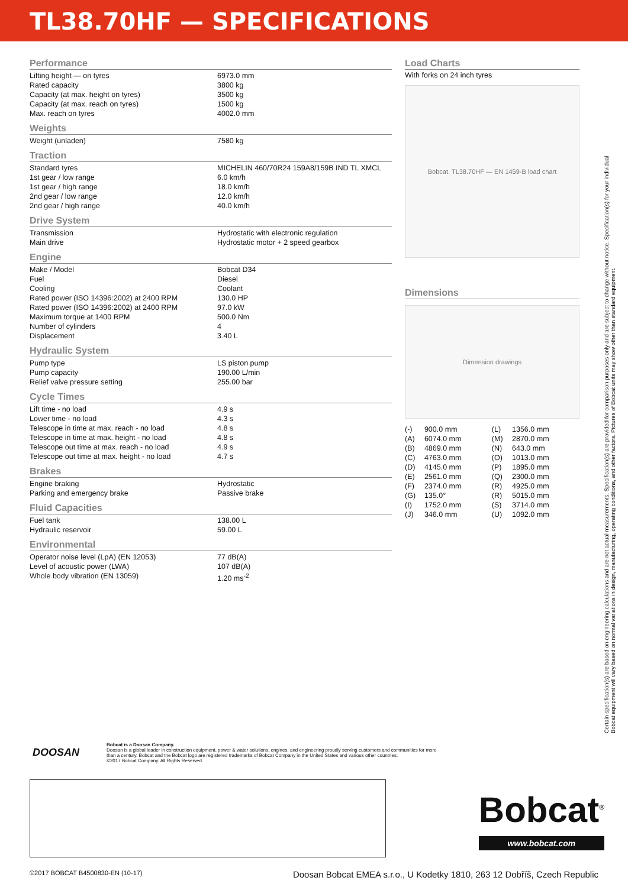TL38.70HF — SPECIFICATIONS
Performance
| Lifting height — on tyres | 6973.0 mm |
| Rated capacity | 3800 kg |
| Capacity (at max. height on tyres) | 3500 kg |
| Capacity (at max. reach on tyres) | 1500 kg |
| Max. reach on tyres | 4002.0 mm |
Weights
| Weight (unladen) | 7580 kg |
Traction
| Standard tyres | MICHELIN 460/70R24 159A8/159B IND TL XMCL |
| 1st gear / low range | 6.0 km/h |
| 1st gear / high range | 18.0 km/h |
| 2nd gear / low range | 12.0 km/h |
| 2nd gear / high range | 40.0 km/h |
Drive System
| Transmission | Hydrostatic with electronic regulation |
| Main drive | Hydrostatic motor + 2 speed gearbox |
Engine
| Make / Model | Bobcat D34 |
| Fuel | Diesel |
| Cooling | Coolant |
| Rated power (ISO 14396:2002) at 2400 RPM | 130.0 HP |
| Rated power (ISO 14396:2002) at 2400 RPM | 97.0 kW |
| Maximum torque at 1400 RPM | 500.0 Nm |
| Number of cylinders | 4 |
| Displacement | 3.40 L |
Hydraulic System
| Pump type | LS piston pump |
| Pump capacity | 190.00 L/min |
| Relief valve pressure setting | 255.00 bar |
Cycle Times
| Lift time - no load | 4.9 s |
| Lower time - no load | 4.3 s |
| Telescope in time at max. reach - no load | 4.8 s |
| Telescope in time at max. height - no load | 4.8 s |
| Telescope out time at max. reach - no load | 4.9 s |
| Telescope out time at max. height - no load | 4.7 s |
Brakes
| Engine braking | Hydrostatic |
| Parking and emergency brake | Passive brake |
Fluid Capacities
| Fuel tank | 138.00 L |
| Hydraulic reservoir | 59.00 L |
Environmental
| Operator noise level (LpA) (EN 12053) | 77 dB(A) |
| Level of acoustic power (LWA) | 107 dB(A) |
| Whole body vibration (EN 13059) | 1.20 ms<sup>-2</sup> |
Load Charts
With forks on 24 inch tyres
Bobcat. TL38.70HF — EN 1459-B load chart
Dimensions
Dimension drawings
| (-) | 900.0 mm | (L) | 1356.0 mm |
| (A) | 6074.0 mm | (M) | 2870.0 mm |
| (B) | 4869.0 mm | (N) | 643.0 mm |
| (C) | 4763.0 mm | (O) | 1013.0 mm |
| (D) | 4145.0 mm | (P) | 1895.0 mm |
| (E) | 2561.0 mm | (Q) | 2300.0 mm |
| (F) | 2374.0 mm | (R) | 4925.0 mm |
| (G) | 135.0° | (R) | 5015.0 mm |
| (I) | 1752.0 mm | (S) | 3714.0 mm |
| (J) | 346.0 mm | (U) | 1092.0 mm |
Certain specification(s) are based on engineering calculations and are not actual measurements. Specification(s) are provided for comparison purposes only and are subject to change without notice. Specification(s) for your individual Bobcat equipment will vary based on normal variations in design, manufacturing, operating conditions, and other factors. Pictures of Bobcat units may show other than standard equipment.
DOOSAN
Bobcat is a Doosan Company.
Doosan is a global leader in construction equipment, power & water solutions, engines, and engineering proudly serving customers and communities for more than a century. Bobcat and the Bobcat logo are registered trademarks of Bobcat Company in the United States and various other countries.
©2017 Bobcat Company. All Rights Reserved.
Bobcat<sup>®</sup>
www.bobcat.com
©2017 BOBCAT B4500830-EN (10-17) Doosan Bobcat EMEA s.r.o., U Kodetky 1810, 263 12 Dobříš, Czech Republic